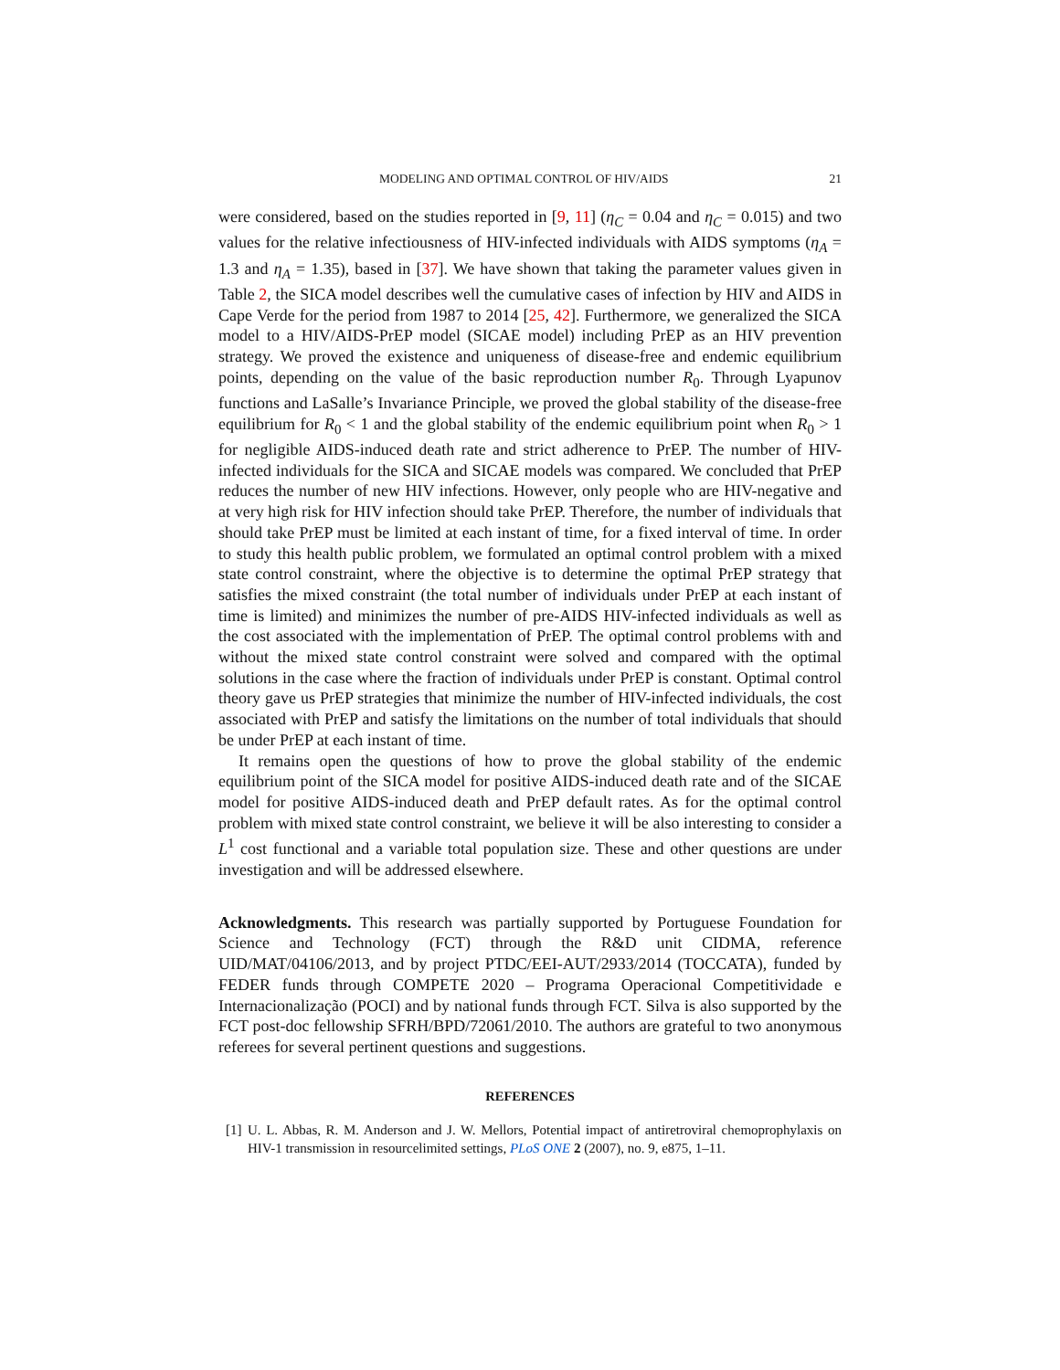MODELING AND OPTIMAL CONTROL OF HIV/AIDS 21
were considered, based on the studies reported in [9, 11] (η<sub>C</sub> = 0.04 and η<sub>C</sub> = 0.015) and two values for the relative infectiousness of HIV-infected individuals with AIDS symptoms (η<sub>A</sub> = 1.3 and η<sub>A</sub> = 1.35), based in [37]. We have shown that taking the parameter values given in Table 2, the SICA model describes well the cumulative cases of infection by HIV and AIDS in Cape Verde for the period from 1987 to 2014 [25, 42]. Furthermore, we generalized the SICA model to a HIV/AIDS-PrEP model (SICAE model) including PrEP as an HIV prevention strategy. We proved the existence and uniqueness of disease-free and endemic equilibrium points, depending on the value of the basic reproduction number R<sub>0</sub>. Through Lyapunov functions and LaSalle’s Invariance Principle, we proved the global stability of the disease-free equilibrium for R<sub>0</sub> < 1 and the global stability of the endemic equilibrium point when R<sub>0</sub> > 1 for negligible AIDS-induced death rate and strict adherence to PrEP. The number of HIV-infected individuals for the SICA and SICAE models was compared. We concluded that PrEP reduces the number of new HIV infections. However, only people who are HIV-negative and at very high risk for HIV infection should take PrEP. Therefore, the number of individuals that should take PrEP must be limited at each instant of time, for a fixed interval of time. In order to study this health public problem, we formulated an optimal control problem with a mixed state control constraint, where the objective is to determine the optimal PrEP strategy that satisfies the mixed constraint (the total number of individuals under PrEP at each instant of time is limited) and minimizes the number of pre-AIDS HIV-infected individuals as well as the cost associated with the implementation of PrEP. The optimal control problems with and without the mixed state control constraint were solved and compared with the optimal solutions in the case where the fraction of individuals under PrEP is constant. Optimal control theory gave us PrEP strategies that minimize the number of HIV-infected individuals, the cost associated with PrEP and satisfy the limitations on the number of total individuals that should be under PrEP at each instant of time.
It remains open the questions of how to prove the global stability of the endemic equilibrium point of the SICA model for positive AIDS-induced death rate and of the SICAE model for positive AIDS-induced death and PrEP default rates. As for the optimal control problem with mixed state control constraint, we believe it will be also interesting to consider a L<sup>1</sup> cost functional and a variable total population size. These and other questions are under investigation and will be addressed elsewhere.
Acknowledgments. This research was partially supported by Portuguese Foundation for Science and Technology (FCT) through the R&D unit CIDMA, reference UID/MAT/04106/2013, and by project PTDC/EEI-AUT/2933/2014 (TOCCATA), funded by FEDER funds through COMPETE 2020 – Programa Operacional Competitividade e Internacionalização (POCI) and by national funds through FCT. Silva is also supported by the FCT post-doc fellowship SFRH/BPD/72061/2010. The authors are grateful to two anonymous referees for several pertinent questions and suggestions.
REFERENCES
[1] U. L. Abbas, R. M. Anderson and J. W. Mellors, Potential impact of antiretroviral chemoprophylaxis on HIV-1 transmission in resourcelimited settings, PLoS ONE 2 (2007), no. 9, e875, 1–11.